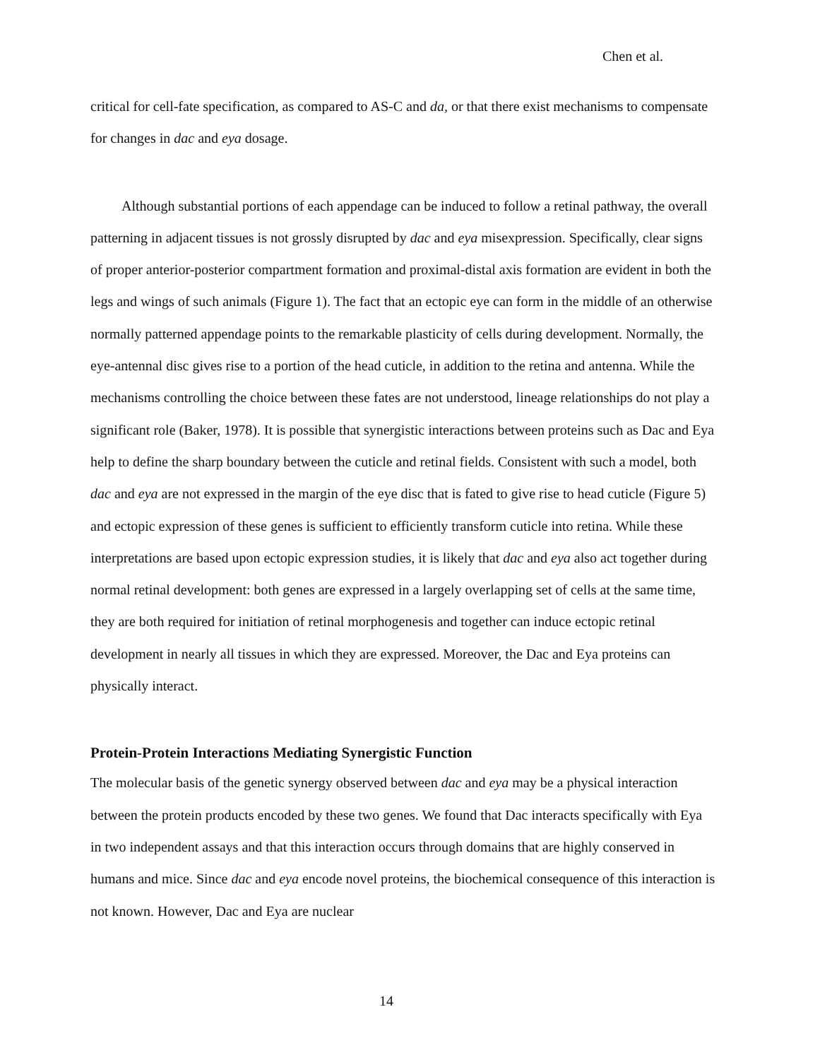Chen et al.
critical for cell-fate specification, as compared to AS-C and da, or that there exist mechanisms to compensate for changes in dac and eya dosage.
Although substantial portions of each appendage can be induced to follow a retinal pathway, the overall patterning in adjacent tissues is not grossly disrupted by dac and eya misexpression. Specifically, clear signs of proper anterior-posterior compartment formation and proximal-distal axis formation are evident in both the legs and wings of such animals (Figure 1). The fact that an ectopic eye can form in the middle of an otherwise normally patterned appendage points to the remarkable plasticity of cells during development. Normally, the eye-antennal disc gives rise to a portion of the head cuticle, in addition to the retina and antenna. While the mechanisms controlling the choice between these fates are not understood, lineage relationships do not play a significant role (Baker, 1978). It is possible that synergistic interactions between proteins such as Dac and Eya help to define the sharp boundary between the cuticle and retinal fields. Consistent with such a model, both dac and eya are not expressed in the margin of the eye disc that is fated to give rise to head cuticle (Figure 5) and ectopic expression of these genes is sufficient to efficiently transform cuticle into retina. While these interpretations are based upon ectopic expression studies, it is likely that dac and eya also act together during normal retinal development: both genes are expressed in a largely overlapping set of cells at the same time, they are both required for initiation of retinal morphogenesis and together can induce ectopic retinal development in nearly all tissues in which they are expressed. Moreover, the Dac and Eya proteins can physically interact.
Protein-Protein Interactions Mediating Synergistic Function
The molecular basis of the genetic synergy observed between dac and eya may be a physical interaction between the protein products encoded by these two genes. We found that Dac interacts specifically with Eya in two independent assays and that this interaction occurs through domains that are highly conserved in humans and mice. Since dac and eya encode novel proteins, the biochemical consequence of this interaction is not known. However, Dac and Eya are nuclear
14